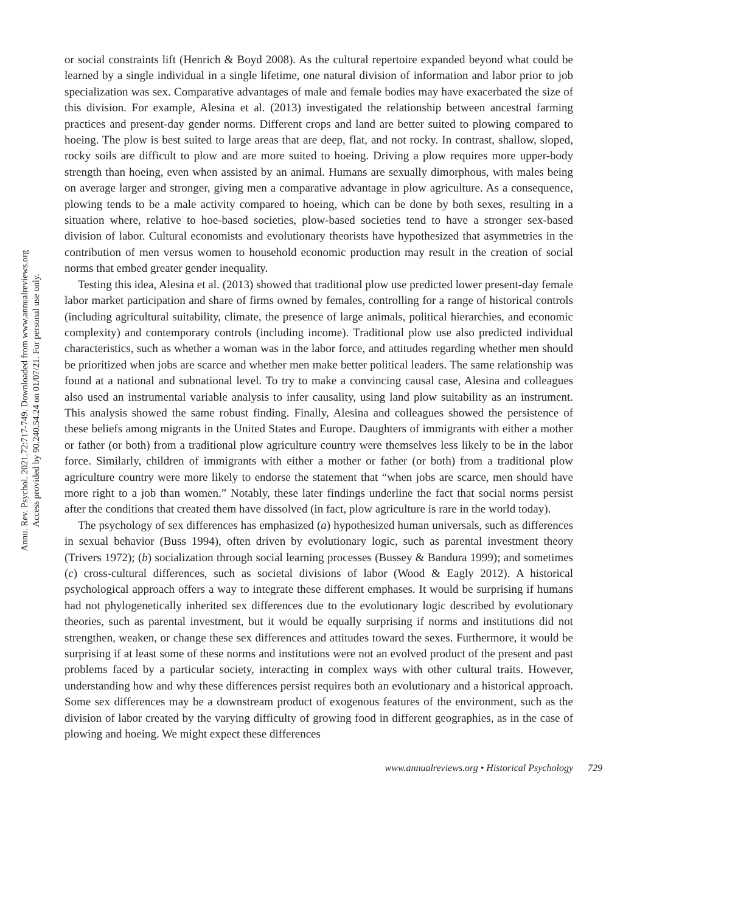Annu. Rev. Psychol. 2021.72:717-749. Downloaded from www.annualreviews.org
Access provided by 90.240.54.24 on 01/07/21. For personal use only.
or social constraints lift (Henrich & Boyd 2008). As the cultural repertoire expanded beyond what could be learned by a single individual in a single lifetime, one natural division of information and labor prior to job specialization was sex. Comparative advantages of male and female bodies may have exacerbated the size of this division. For example, Alesina et al. (2013) investigated the relationship between ancestral farming practices and present-day gender norms. Different crops and land are better suited to plowing compared to hoeing. The plow is best suited to large areas that are deep, flat, and not rocky. In contrast, shallow, sloped, rocky soils are difficult to plow and are more suited to hoeing. Driving a plow requires more upper-body strength than hoeing, even when assisted by an animal. Humans are sexually dimorphous, with males being on average larger and stronger, giving men a comparative advantage in plow agriculture. As a consequence, plowing tends to be a male activity compared to hoeing, which can be done by both sexes, resulting in a situation where, relative to hoe-based societies, plow-based societies tend to have a stronger sex-based division of labor. Cultural economists and evolutionary theorists have hypothesized that asymmetries in the contribution of men versus women to household economic production may result in the creation of social norms that embed greater gender inequality.
Testing this idea, Alesina et al. (2013) showed that traditional plow use predicted lower present-day female labor market participation and share of firms owned by females, controlling for a range of historical controls (including agricultural suitability, climate, the presence of large animals, political hierarchies, and economic complexity) and contemporary controls (including income). Traditional plow use also predicted individual characteristics, such as whether a woman was in the labor force, and attitudes regarding whether men should be prioritized when jobs are scarce and whether men make better political leaders. The same relationship was found at a national and subnational level. To try to make a convincing causal case, Alesina and colleagues also used an instrumental variable analysis to infer causality, using land plow suitability as an instrument. This analysis showed the same robust finding. Finally, Alesina and colleagues showed the persistence of these beliefs among migrants in the United States and Europe. Daughters of immigrants with either a mother or father (or both) from a traditional plow agriculture country were themselves less likely to be in the labor force. Similarly, children of immigrants with either a mother or father (or both) from a traditional plow agriculture country were more likely to endorse the statement that “when jobs are scarce, men should have more right to a job than women.” Notably, these later findings underline the fact that social norms persist after the conditions that created them have dissolved (in fact, plow agriculture is rare in the world today).
The psychology of sex differences has emphasized (a) hypothesized human universals, such as differences in sexual behavior (Buss 1994), often driven by evolutionary logic, such as parental investment theory (Trivers 1972); (b) socialization through social learning processes (Bussey & Bandura 1999); and sometimes (c) cross-cultural differences, such as societal divisions of labor (Wood & Eagly 2012). A historical psychological approach offers a way to integrate these different emphases. It would be surprising if humans had not phylogenetically inherited sex differences due to the evolutionary logic described by evolutionary theories, such as parental investment, but it would be equally surprising if norms and institutions did not strengthen, weaken, or change these sex differences and attitudes toward the sexes. Furthermore, it would be surprising if at least some of these norms and institutions were not an evolved product of the present and past problems faced by a particular society, interacting in complex ways with other cultural traits. However, understanding how and why these differences persist requires both an evolutionary and a historical approach. Some sex differences may be a downstream product of exogenous features of the environment, such as the division of labor created by the varying difficulty of growing food in different geographies, as in the case of plowing and hoeing. We might expect these differences
www.annualreviews.org • Historical Psychology 729